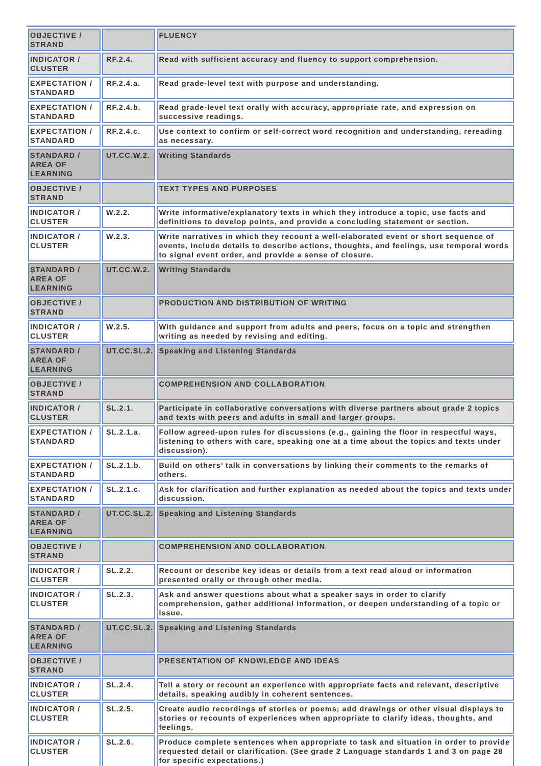| OBJECTIVE / STRAND | | FLUENCY |
| INDICATOR / CLUSTER | RF.2.4. | Read with sufficient accuracy and fluency to support comprehension. |
| EXPECTATION / STANDARD | RF.2.4.a. | Read grade-level text with purpose and understanding. |
| EXPECTATION / STANDARD | RF.2.4.b. | Read grade-level text orally with accuracy, appropriate rate, and expression on successive readings. |
| EXPECTATION / STANDARD | RF.2.4.c. | Use context to confirm or self-correct word recognition and understanding, rereading as necessary. |
| STANDARD / AREA OF LEARNING | UT.CC.W.2. | Writing Standards |
| OBJECTIVE / STRAND | | TEXT TYPES AND PURPOSES |
| INDICATOR / CLUSTER | W.2.2. | Write informative/explanatory texts in which they introduce a topic, use facts and definitions to develop points, and provide a concluding statement or section. |
| INDICATOR / CLUSTER | W.2.3. | Write narratives in which they recount a well-elaborated event or short sequence of events, include details to describe actions, thoughts, and feelings, use temporal words to signal event order, and provide a sense of closure. |
| STANDARD / AREA OF LEARNING | UT.CC.W.2. | Writing Standards |
| OBJECTIVE / STRAND | | PRODUCTION AND DISTRIBUTION OF WRITING |
| INDICATOR / CLUSTER | W.2.5. | With guidance and support from adults and peers, focus on a topic and strengthen writing as needed by revising and editing. |
| STANDARD / AREA OF LEARNING | UT.CC.SL.2. | Speaking and Listening Standards |
| OBJECTIVE / STRAND | | COMPREHENSION AND COLLABORATION |
| INDICATOR / CLUSTER | SL.2.1. | Participate in collaborative conversations with diverse partners about grade 2 topics and texts with peers and adults in small and larger groups. |
| EXPECTATION / STANDARD | SL.2.1.a. | Follow agreed-upon rules for discussions (e.g., gaining the floor in respectful ways, listening to others with care, speaking one at a time about the topics and texts under discussion). |
| EXPECTATION / STANDARD | SL.2.1.b. | Build on others’ talk in conversations by linking their comments to the remarks of others. |
| EXPECTATION / STANDARD | SL.2.1.c. | Ask for clarification and further explanation as needed about the topics and texts under discussion. |
| STANDARD / AREA OF LEARNING | UT.CC.SL.2. | Speaking and Listening Standards |
| OBJECTIVE / STRAND | | COMPREHENSION AND COLLABORATION |
| INDICATOR / CLUSTER | SL.2.2. | Recount or describe key ideas or details from a text read aloud or information presented orally or through other media. |
| INDICATOR / CLUSTER | SL.2.3. | Ask and answer questions about what a speaker says in order to clarify comprehension, gather additional information, or deepen understanding of a topic or issue. |
| STANDARD / AREA OF LEARNING | UT.CC.SL.2. | Speaking and Listening Standards |
| OBJECTIVE / STRAND | | PRESENTATION OF KNOWLEDGE AND IDEAS |
| INDICATOR / CLUSTER | SL.2.4. | Tell a story or recount an experience with appropriate facts and relevant, descriptive details, speaking audibly in coherent sentences. |
| INDICATOR / CLUSTER | SL.2.5. | Create audio recordings of stories or poems; add drawings or other visual displays to stories or recounts of experiences when appropriate to clarify ideas, thoughts, and feelings. |
| INDICATOR / CLUSTER | SL.2.6. | Produce complete sentences when appropriate to task and situation in order to provide requested detail or clarification. (See grade 2 Language standards 1 and 3 on page 28 for specific expectations.) |